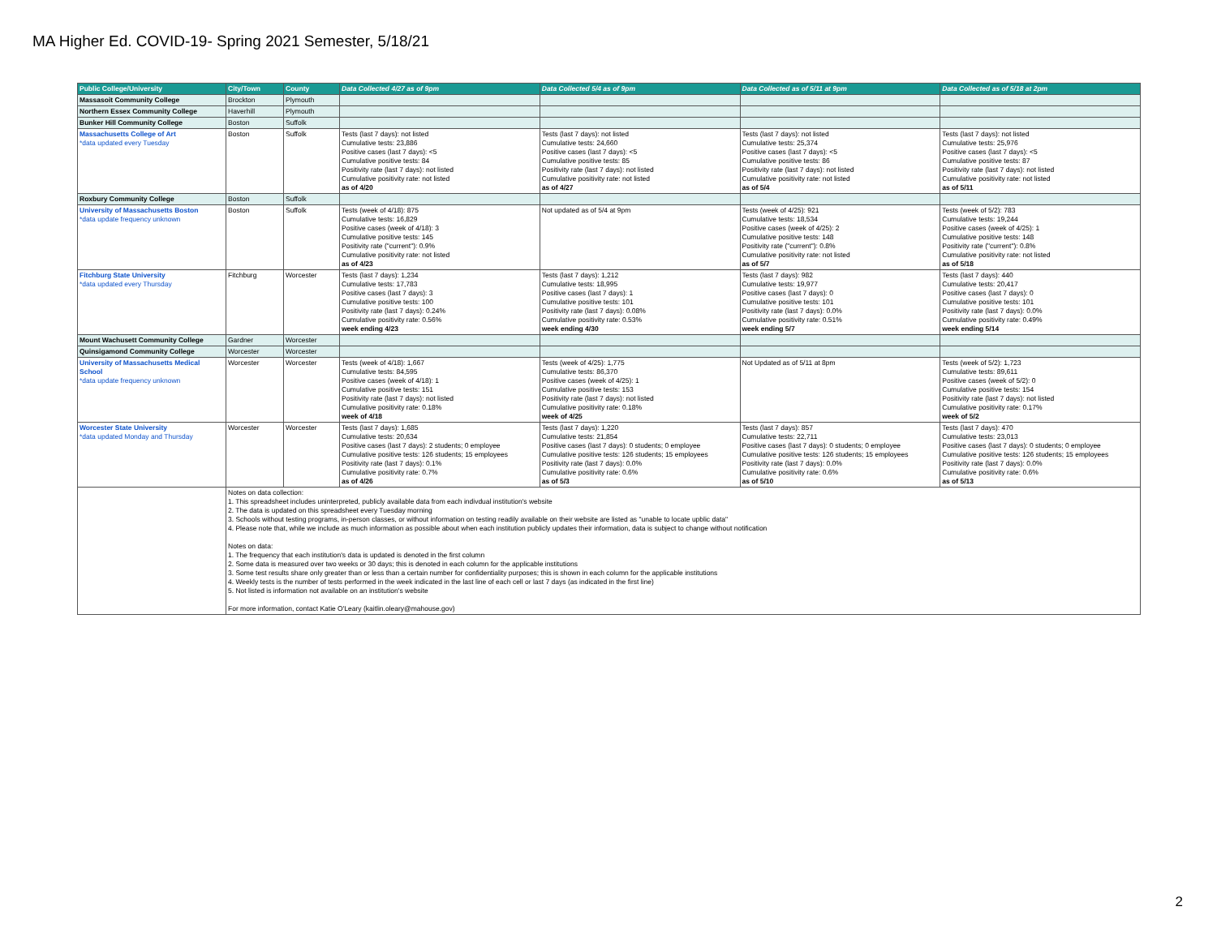MA Higher Ed. COVID-19- Spring 2021 Semester, 5/18/21
| Public College/University | City/Town | County | Data Collected 4/27 as of 9pm | Data Collected 5/4 as of 9pm | Data Collected as of 5/11 at 9pm | Data Collected as of 5/18 at 2pm |
| --- | --- | --- | --- | --- | --- | --- |
| Massasoit Community College | Brockton | Plymouth | | | | |
| Northern Essex Community College | Haverhill | Plymouth | | | | |
| Bunker Hill Community College | Boston | Suffolk | | | | |
| Massachusetts College of Art *data updated every Tuesday | Boston | Suffolk | Tests (last 7 days): not listed Cumulative tests: 23,886 Positive cases (last 7 days): <5 Cumulative positive tests: 84 Positivity rate (last 7 days): not listed Cumulative positivity rate: not listed as of 4/20 | Tests (last 7 days): not listed Cumulative tests: 24,660 Positive cases (last 7 days): <5 Cumulative positive tests: 85 Positivity rate (last 7 days): not listed Cumulative positivity rate: not listed as of 4/27 | Tests (last 7 days): not listed Cumulative tests: 25,374 Positive cases (last 7 days): <5 Cumulative positive tests: 86 Positivity rate (last 7 days): not listed Cumulative positivity rate: not listed as of 5/4 | Tests (last 7 days): not listed Cumulative tests: 25,976 Positive cases (last 7 days): <5 Cumulative positive tests: 87 Positivity rate (last 7 days): not listed Cumulative positivity rate: not listed as of 5/11 |
| Roxbury Community College | Boston | Suffolk | | | | |
| University of Massachusetts Boston *data update frequency unknown | Boston | Suffolk | Tests (week of 4/18): 875 Cumulative tests: 16,829 Positive cases (week of 4/18): 3 Cumulative positive tests: 145 Positivity rate ("current"): 0.9% Cumulative positivity rate: not listed as of 4/23 | Not updated as of 5/4 at 9pm | Tests (week of 4/25): 921 Cumulative tests: 18,534 Positive cases (week of 4/25): 2 Cumulative positive tests: 148 Positivity rate ("current"): 0.8% Cumulative positivity rate: not listed as of 5/7 | Tests (week of 5/2): 783 Cumulative tests: 19,244 Positive cases (week of 4/25): 1 Cumulative positive tests: 148 Positivity rate ("current"): 0.8% Cumulative positivity rate: not listed as of 5/18 |
| Fitchburg State University *data updated every Thursday | Fitchburg | Worcester | Tests (last 7 days): 1,234 Cumulative tests: 17,783 Positive cases (last 7 days): 3 Cumulative positive tests: 100 Positivity rate (last 7 days): 0.24% Cumulative positivity rate: 0.56% week ending 4/23 | Tests (last 7 days): 1,212 Cumulative tests: 18,995 Positive cases (last 7 days): 1 Cumulative positive tests: 101 Positivity rate (last 7 days): 0.08% Cumulative positivity rate: 0.53% week ending 4/30 | Tests (last 7 days): 982 Cumulative tests: 19,977 Positive cases (last 7 days): 0 Cumulative positive tests: 101 Positivity rate (last 7 days): 0.0% Cumulative positivity rate: 0.51% week ending 5/7 | Tests (last 7 days): 440 Cumulative tests: 20,417 Positive cases (last 7 days): 0 Cumulative positive tests: 101 Positivity rate (last 7 days): 0.0% Cumulative positivity rate: 0.49% week ending 5/14 |
| Mount Wachusett Community College | Gardner | Worcester | | | | |
| Quinsigamond Community College | Worcester | Worcester | | | | |
| University of Massachusetts Medical School *data update frequency unknown | Worcester | Worcester | Tests (week of 4/18): 1,667 Cumulative tests: 84,595 Positive cases (week of 4/18): 1 Cumulative positive tests: 151 Positivity rate (last 7 days): not listed Cumulative positivity rate: 0.18% week of 4/18 | Tests (week of 4/25): 1,775 Cumulative tests: 86,370 Positive cases (week of 4/25): 1 Cumulative positive tests: 153 Positivity rate (last 7 days): not listed Cumulative positivity rate: 0.18% week of 4/25 | Not Updated as of 5/11 at 8pm | Tests (week of 5/2): 1,723 Cumulative tests: 89,611 Positive cases (week of 5/2): 0 Cumulative positive tests: 154 Positivity rate (last 7 days): not listed Cumulative positivity rate: 0.17% week of 5/2 |
| Worcester State University *data updated Monday and Thursday | Worcester | Worcester | Tests (last 7 days): 1,685 Cumulative tests: 20,634 Positive cases (last 7 days): 2 students; 0 employee Cumulative positive tests: 126 students; 15 employees Positivity rate (last 7 days): 0.1% Cumulative positivity rate: 0.7% as of 4/26 | Tests (last 7 days): 1,220 Cumulative tests: 21,854 Positive cases (last 7 days): 0 students; 0 employee Cumulative positive tests: 126 students; 15 employees Positivity rate (last 7 days): 0.0% Cumulative positivity rate: 0.6% as of 5/3 | Tests (last 7 days): 857 Cumulative tests: 22,711 Positive cases (last 7 days): 0 students; 0 employee Cumulative positive tests: 126 students; 15 employees Positivity rate (last 7 days): 0.0% Cumulative positivity rate: 0.6% as of 5/10 | Tests (last 7 days): 470 Cumulative tests: 23,013 Positive cases (last 7 days): 0 students; 0 employee Cumulative positive tests: 126 students; 15 employees Positivity rate (last 7 days): 0.0% Cumulative positivity rate: 0.6% as of 5/13 |
| | Notes on data collection: 1. This spreadsheet includes uninterpreted, publicly available data from each indivdual institution's website 2. The data is updated on this spreadsheet every Tuesday morning 3. Schools without testing programs, in-person classes, or without information on testing readily available on their website are listed as "unable to locate upblic data" 4. Please note that, while we include as much information as possible about when each institution publicly updates their information, data is subject to change without notification Notes on data: 1. The frequency that each institution's data is updated is denoted in the first column 2. Some data is measured over two weeks or 30 days; this is denoted in each column for the applicable institutions 3. Some test results share only greater than or less than a certain number for confidentiality purposes; this is shown in each column for the applicable institutions 4. Weekly tests is the number of tests performed in the week indicated in the last line of each cell or last 7 days (as indicated in the first line) 5. Not listed is information not available on an institution's website For more information, contact Katie O'Leary (kaitlin.oleary@mahouse.gov) | | | | | |
2